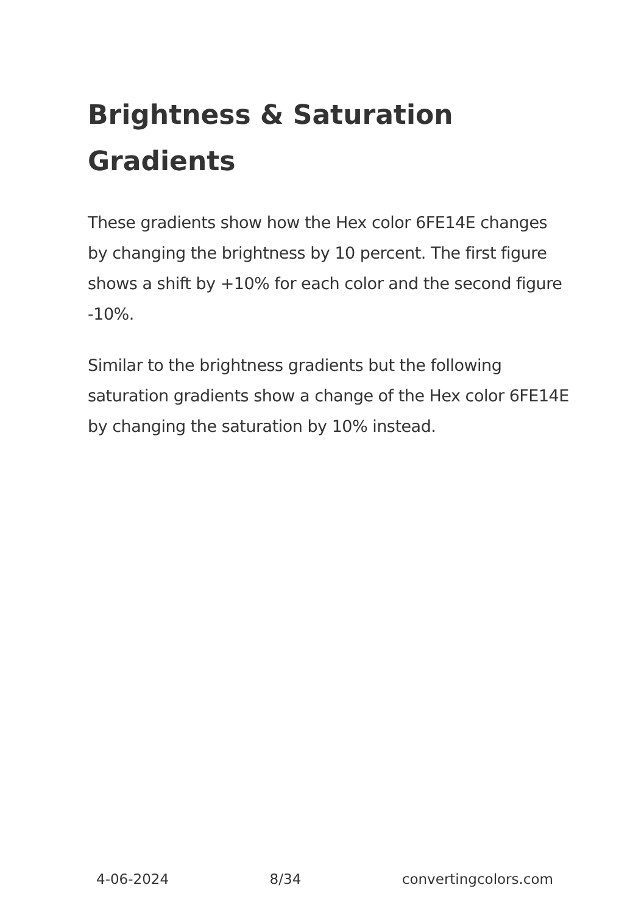Brightness & Saturation Gradients
These gradients show how the Hex color 6FE14E changes by changing the brightness by 10 percent. The first figure shows a shift by +10% for each color and the second figure -10%.
Similar to the brightness gradients but the following saturation gradients show a change of the Hex color 6FE14E by changing the saturation by 10% instead.
4-06-2024 8/34 convertingcolors.com